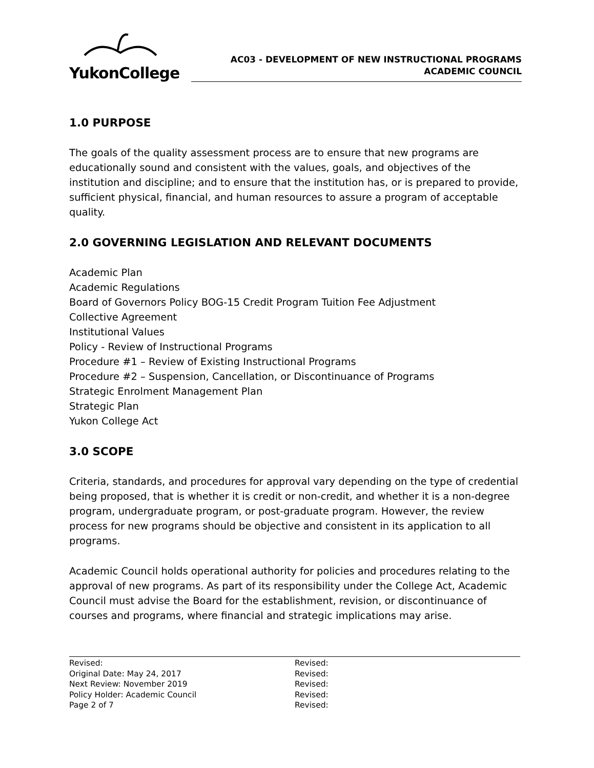YukonCollege
AC03 - DEVELOPMENT OF NEW INSTRUCTIONAL PROGRAMS
ACADEMIC COUNCIL
1.0 PURPOSE
The goals of the quality assessment process are to ensure that new programs are educationally sound and consistent with the values, goals, and objectives of the institution and discipline; and to ensure that the institution has, or is prepared to provide, sufficient physical, financial, and human resources to assure a program of acceptable quality.
2.0 GOVERNING LEGISLATION AND RELEVANT DOCUMENTS
Academic Plan
Academic Regulations
Board of Governors Policy BOG-15 Credit Program Tuition Fee Adjustment
Collective Agreement
Institutional Values
Policy - Review of Instructional Programs
Procedure #1 – Review of Existing Instructional Programs
Procedure #2 – Suspension, Cancellation, or Discontinuance of Programs
Strategic Enrolment Management Plan
Strategic Plan
Yukon College Act
3.0 SCOPE
Criteria, standards, and procedures for approval vary depending on the type of credential being proposed, that is whether it is credit or non-credit, and whether it is a non-degree program, undergraduate program, or post-graduate program. However, the review process for new programs should be objective and consistent in its application to all programs.
Academic Council holds operational authority for policies and procedures relating to the approval of new programs. As part of its responsibility under the College Act, Academic Council must advise the Board for the establishment, revision, or discontinuance of courses and programs, where financial and strategic implications may arise.
Revised:
Original Date: May 24, 2017
Next Review: November 2019
Policy Holder: Academic Council
Page 2 of 7
Revised:
Revised:
Revised:
Revised:
Revised: